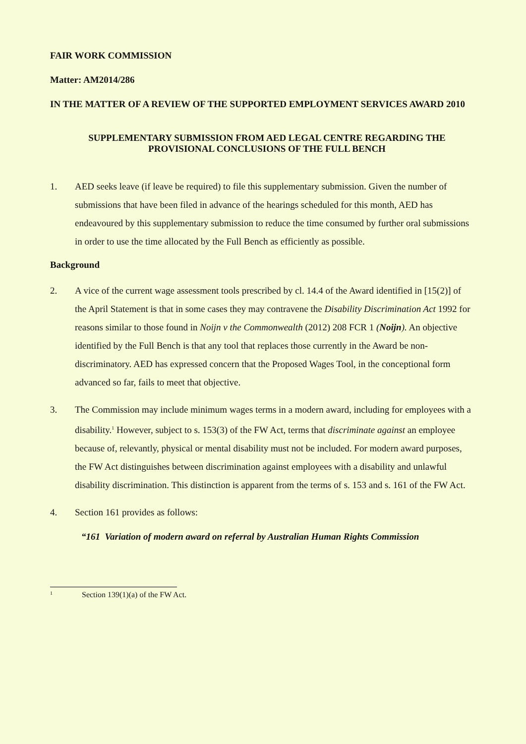FAIR WORK COMMISSION
Matter: AM2014/286
IN THE MATTER OF A REVIEW OF THE SUPPORTED EMPLOYMENT SERVICES AWARD 2010
SUPPLEMENTARY SUBMISSION FROM AED LEGAL CENTRE REGARDING THE PROVISIONAL CONCLUSIONS OF THE FULL BENCH
1. AED seeks leave (if leave be required) to file this supplementary submission. Given the number of submissions that have been filed in advance of the hearings scheduled for this month, AED has endeavoured by this supplementary submission to reduce the time consumed by further oral submissions in order to use the time allocated by the Full Bench as efficiently as possible.
Background
2. A vice of the current wage assessment tools prescribed by cl. 14.4 of the Award identified in [15(2)] of the April Statement is that in some cases they may contravene the Disability Discrimination Act 1992 for reasons similar to those found in Noijn v the Commonwealth (2012) 208 FCR 1 (Noijn). An objective identified by the Full Bench is that any tool that replaces those currently in the Award be non-discriminatory. AED has expressed concern that the Proposed Wages Tool, in the conceptional form advanced so far, fails to meet that objective.
3. The Commission may include minimum wages terms in a modern award, including for employees with a disability.<sup>1</sup> However, subject to s. 153(3) of the FW Act, terms that discriminate against an employee because of, relevantly, physical or mental disability must not be included. For modern award purposes, the FW Act distinguishes between discrimination against employees with a disability and unlawful disability discrimination. This distinction is apparent from the terms of s. 153 and s. 161 of the FW Act.
4. Section 161 provides as follows:
“161 Variation of modern award on referral by Australian Human Rights Commission
<sup>1</sup> Section 139(1)(a) of the FW Act.